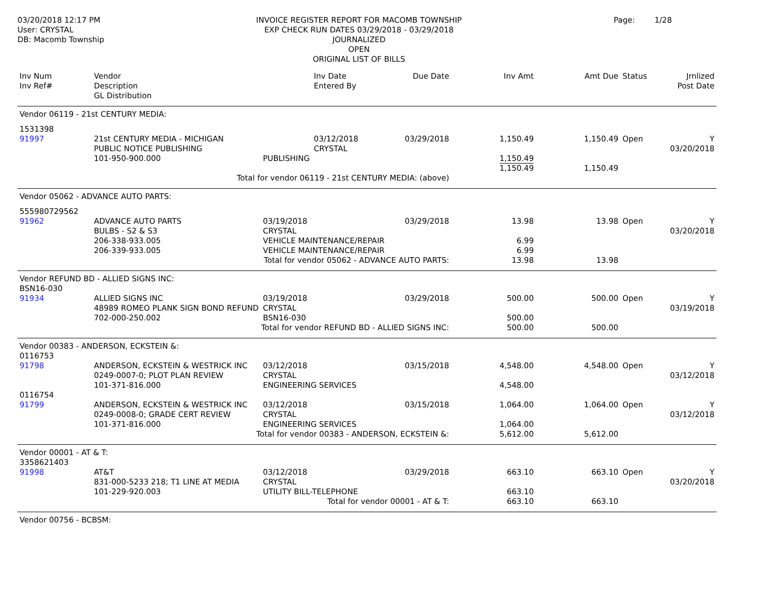03/20/2018 12:17 PM
User: CRYSTAL
DB: Macomb Township
INVOICE REGISTER REPORT FOR MACOMB TOWNSHIP
EXP CHECK RUN DATES 03/29/2018 - 03/29/2018
JOURNALIZED
OPEN
ORIGINAL LIST OF BILLS
Page: 1/28
| Inv Num Inv Ref# | Vendor Description GL Distribution | | Inv Date Entered By | Due Date | Inv Amt | Amt Due | Status | Jrnlized Post Date |
| --- | --- | --- | --- | --- | --- | --- | --- | --- |
| Vendor 06119 - 21st CENTURY MEDIA: | | | | | | | | |
| 1531398 91997 | 21st CENTURY MEDIA - MICHIGAN PUBLIC NOTICE PUBLISHING 101-950-900.000 | PUBLISHING | 03/12/2018 CRYSTAL | 03/29/2018 | 1,150.49 1,150.49 1,150.49 | 1,150.49 1,150.49 | Open | Y 03/20/2018 |
| Total for vendor 06119 - 21st CENTURY MEDIA: (above) | | | | | | | | |
| Vendor 05062 - ADVANCE AUTO PARTS: | | | | | | | | |
| 555980729562 91962 | ADVANCE AUTO PARTS BULBS - S2 & S3 206-338-933.005 206-339-933.005 | 03/19/2018 CRYSTAL VEHICLE MAINTENANCE/REPAIR VEHICLE MAINTENANCE/REPAIR | | 03/29/2018 | 13.98 6.99 6.99 | 13.98 | Open | Y 03/20/2018 |
| Total for vendor 05062 - ADVANCE AUTO PARTS: | | | | | 13.98 | 13.98 | | |
| Vendor REFUND BD - ALLIED SIGNS INC: | | | | | | | | |
| BSN16-030 91934 | ALLIED SIGNS INC 48989 ROMEO PLANK SIGN BOND REFUND 702-000-250.002 | 03/19/2018 CRYSTAL BSN16-030 | | 03/29/2018 | 500.00 500.00 | 500.00 | Open | Y 03/19/2018 |
| Total for vendor REFUND BD - ALLIED SIGNS INC: | | | | | 500.00 | 500.00 | | |
| Vendor 00383 - ANDERSON, ECKSTEIN &: | | | | | | | | |
| 0116753 91798 | ANDERSON, ECKSTEIN & WESTRICK INC 0249-0007-0; PLOT PLAN REVIEW 101-371-816.000 | 03/12/2018 CRYSTAL ENGINEERING SERVICES | | 03/15/2018 | 4,548.00 4,548.00 | 4,548.00 | Open | Y 03/12/2018 |
| 0116754 91799 | ANDERSON, ECKSTEIN & WESTRICK INC 0249-0008-0; GRADE CERT REVIEW 101-371-816.000 | 03/12/2018 CRYSTAL ENGINEERING SERVICES | | 03/15/2018 | 1,064.00 1,064.00 | 1,064.00 | Open | Y 03/12/2018 |
| Total for vendor 00383 - ANDERSON, ECKSTEIN &: | | | | | 5,612.00 | 5,612.00 | | |
| Vendor 00001 - AT & T: | | | | | | | | |
| 3358621403 91998 | AT&T 831-000-5233 218; T1 LINE AT MEDIA 101-229-920.003 | 03/12/2018 CRYSTAL UTILITY BILL-TELEPHONE | | 03/29/2018 | 663.10 663.10 | 663.10 | Open | Y 03/20/2018 |
| Total for vendor 00001 - AT & T: | | | | | 663.10 | 663.10 | | |
| Vendor 00756 - BCBSM: | | | | | | | | |